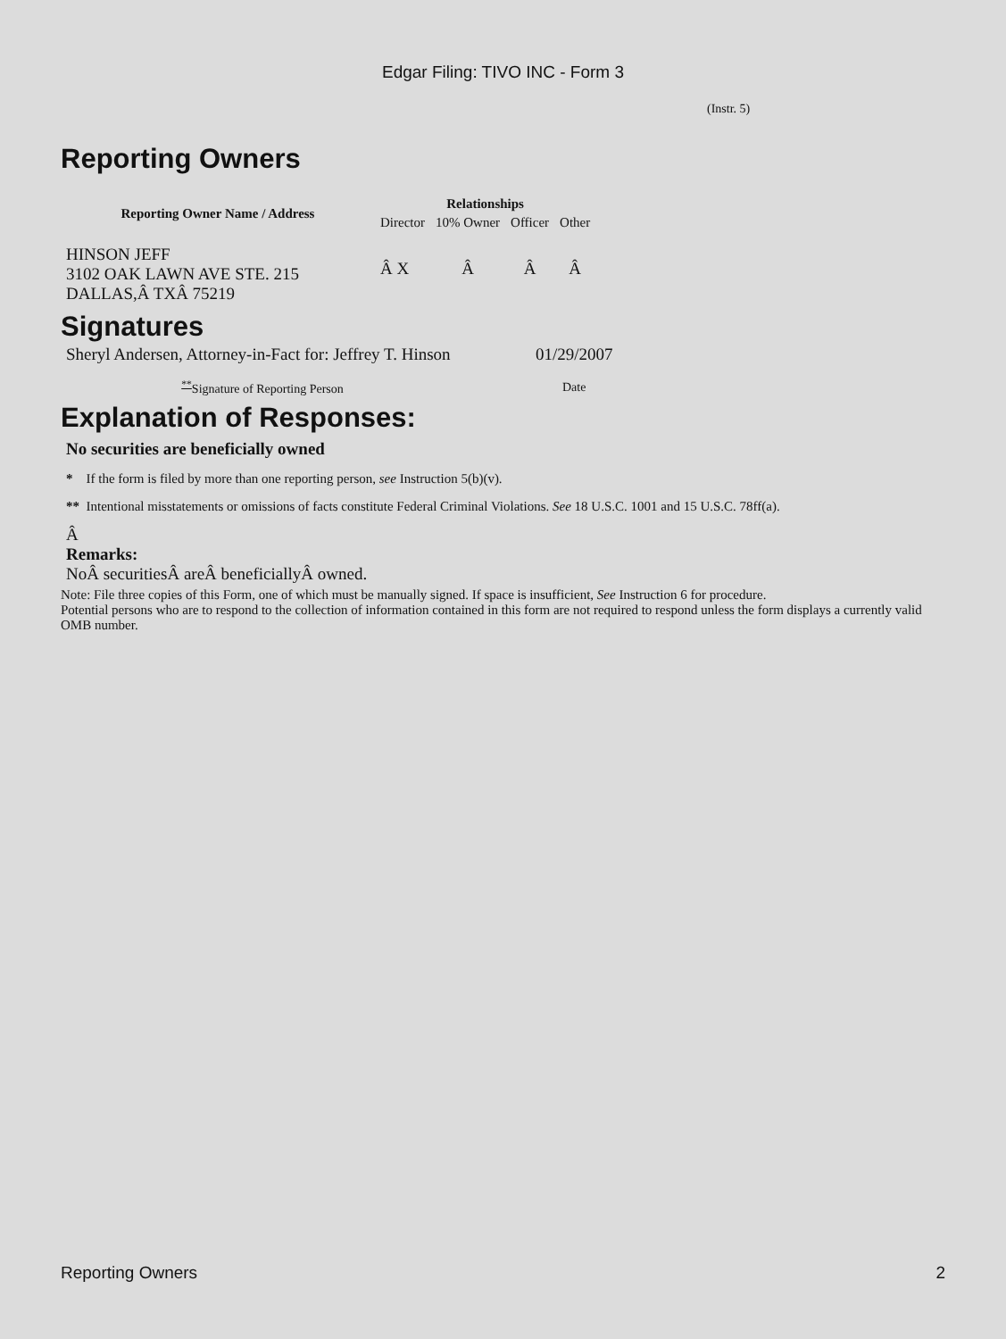Edgar Filing: TIVO INC - Form 3
(Instr. 5)
Reporting Owners
| Reporting Owner Name / Address | Relationships | | | |
| --- | --- | --- | --- | --- |
| | Director | 10% Owner | Officer | Other |
| HINSON JEFF 3102 OAK LAWN AVE STE. 215 DALLAS,Â TXÂ 75219 | Â X | Â | Â | Â |
Signatures
| Sheryl Andersen, Attorney-in-Fact for: Jeffrey T. Hinson | 01/29/2007 |
| <sup>**</sup> Signature of Reporting Person | Date |
Explanation of Responses:
No securities are beneficially owned
* If the form is filed by more than one reporting person, see Instruction 5(b)(v).
** Intentional misstatements or omissions of facts constitute Federal Criminal Violations. See 18 U.S.C. 1001 and 15 U.S.C. 78ff(a).
Â
Remarks:
NoÂ securitiesÂ areÂ beneficiallyÂ owned.
Note: File three copies of this Form, one of which must be manually signed. If space is insufficient, See Instruction 6 for procedure.
Potential persons who are to respond to the collection of information contained in this form are not required to respond unless the form displays a currently valid OMB number.
Reporting Owners 2